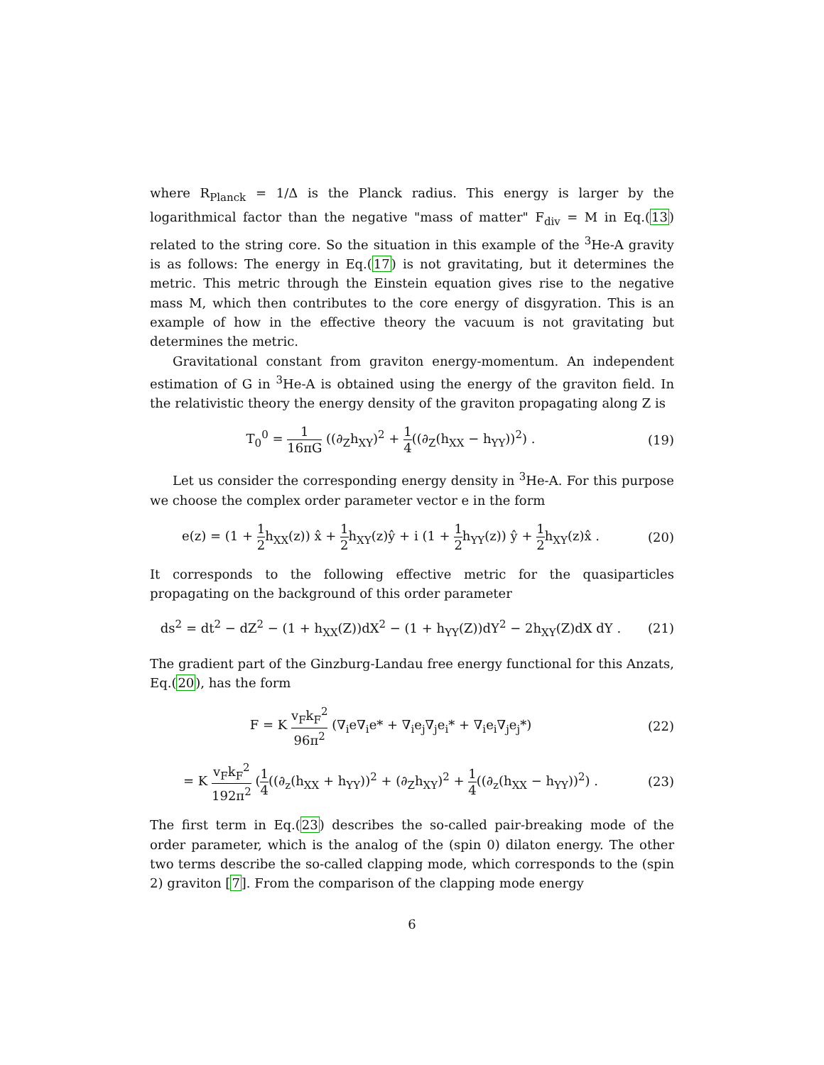where R<sub>Planck</sub> = 1/Δ is the Planck radius. This energy is larger by the logarithmical factor than the negative "mass of matter" F<sub>div</sub> = M in Eq.(13) related to the string core. So the situation in this example of the <sup>3</sup>He-A gravity is as follows: The energy in Eq.(17) is not gravitating, but it determines the metric. This metric through the Einstein equation gives rise to the negative mass M, which then contributes to the core energy of disgyration. This is an example of how in the effective theory the vacuum is not gravitating but determines the metric.
Gravitational constant from graviton energy-momentum. An independent estimation of G in <sup>3</sup>He-A is obtained using the energy of the graviton field. In the relativistic theory the energy density of the graviton propagating along Z is
T<sub>0</sub><sup>0</sup> = 1 16πG ((∂<sub>Z</sub>h<sub>XY</sub>)<sup>2</sup> + 1 4((∂<sub>Z</sub>(h<sub>XX</sub> − h<sub>YY</sub>))<sup>2</sup>) .
(19)
Let us consider the corresponding energy density in <sup>3</sup>He-A. For this purpose we choose the complex order parameter vector e in the form
e(z) = (1 + 1 2h<sub>XX</sub>(z)) x̂ + 1 2h<sub>XY</sub>(z)ŷ + i (1 + 1 2h<sub>YY</sub>(z)) ŷ + 1 2h<sub>XY</sub>(z)x̂ .
(20)
It corresponds to the following effective metric for the quasiparticles propagating on the background of this order parameter
ds<sup>2</sup> = dt<sup>2</sup> − dZ<sup>2</sup> − (1 + h<sub>XX</sub>(Z))dX<sup>2</sup> − (1 + h<sub>YY</sub>(Z))dY<sup>2</sup> − 2h<sub>XY</sub>(Z)dX dY .
(21)
The gradient part of the Ginzburg-Landau free energy functional for this Anzats, Eq.(20), has the form
F = K v<sub>F</sub>k<sub>F</sub><sup>2</sup> 96π<sup>2</sup> (∇<sub>i</sub>e∇<sub>i</sub>e* + ∇<sub>i</sub>e<sub>j</sub>∇<sub>j</sub>e<sub>i</sub>* + ∇<sub>i</sub>e<sub>i</sub>∇<sub>j</sub>e<sub>j</sub>*)
(22)
= K v<sub>F</sub>k<sub>F</sub><sup>2</sup> 192π<sup>2</sup> (1 4((∂<sub>z</sub>(h<sub>XX</sub> + h<sub>YY</sub>))<sup>2</sup> + (∂<sub>Z</sub>h<sub>XY</sub>)<sup>2</sup> + 1 4((∂<sub>z</sub>(h<sub>XX</sub> − h<sub>YY</sub>))<sup>2</sup>) .
(23)
The first term in Eq.(23) describes the so-called pair-breaking mode of the order parameter, which is the analog of the (spin 0) dilaton energy. The other two terms describe the so-called clapping mode, which corresponds to the (spin 2) graviton [7]. From the comparison of the clapping mode energy
6